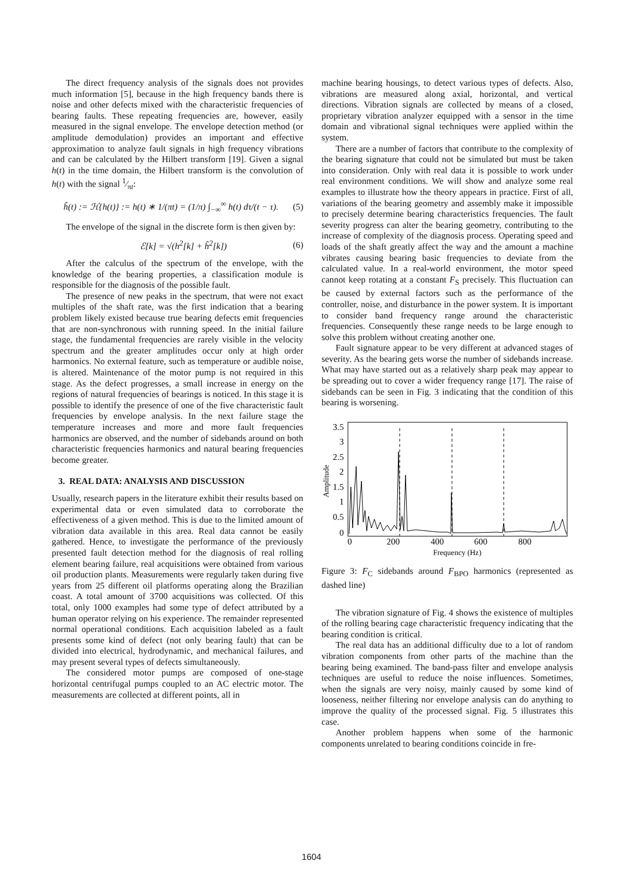The direct frequency analysis of the signals does not provides much information [5], because in the high frequency bands there is noise and other defects mixed with the characteristic frequencies of bearing faults. These repeating frequencies are, however, easily measured in the signal envelope. The envelope detection method (or amplitude demodulation) provides an important and effective approximation to analyze fault signals in high frequency vibrations and can be calculated by the Hilbert transform [19]. Given a signal h(t) in the time domain, the Hilbert transform is the convolution of h(t) with the signal 1⁄πt:
h̃(t) := ℋ{h(t)} := h(t) ∗ 1/(πt) = (1/π) ∫<sub>−∞</sub><sup>∞</sup> h(t) dτ/(t − τ). (5)
The envelope of the signal in the discrete form is then given by:
ℰ[k] = √(h<sup>2</sup>[k] + h̃<sup>2</sup>[k]) (6)
After the calculus of the spectrum of the envelope, with the knowledge of the bearing properties, a classification module is responsible for the diagnosis of the possible fault.
The presence of new peaks in the spectrum, that were not exact multiples of the shaft rate, was the first indication that a bearing problem likely existed because true bearing defects emit frequencies that are non-synchronous with running speed. In the initial failure stage, the fundamental frequencies are rarely visible in the velocity spectrum and the greater amplitudes occur only at high order harmonics. No external feature, such as temperature or audible noise, is altered. Maintenance of the motor pump is not required in this stage. As the defect progresses, a small increase in energy on the regions of natural frequencies of bearings is noticed. In this stage it is possible to identify the presence of one of the five characteristic fault frequencies by envelope analysis. In the next failure stage the temperature increases and more and more fault frequencies harmonics are observed, and the number of sidebands around on both characteristic frequencies harmonics and natural bearing frequencies become greater.
3. REAL DATA: ANALYSIS AND DISCUSSION
Usually, research papers in the literature exhibit their results based on experimental data or even simulated data to corroborate the effectiveness of a given method. This is due to the limited amount of vibration data available in this area. Real data cannot be easily gathered. Hence, to investigate the performance of the previously presented fault detection method for the diagnosis of real rolling element bearing failure, real acquisitions were obtained from various oil production plants. Measurements were regularly taken during five years from 25 different oil platforms operating along the Brazilian coast. A total amount of 3700 acquisitions was collected. Of this total, only 1000 examples had some type of defect attributed by a human operator relying on his experience. The remainder represented normal operational conditions. Each acquisition labeled as a fault presents some kind of defect (not only bearing fault) that can be divided into electrical, hydrodynamic, and mechanical failures, and may present several types of defects simultaneously.
The considered motor pumps are composed of one-stage horizontal centrifugal pumps coupled to an AC electric motor. The measurements are collected at different points, all in
machine bearing housings, to detect various types of defects. Also, vibrations are measured along axial, horizontal, and vertical directions. Vibration signals are collected by means of a closed, proprietary vibration analyzer equipped with a sensor in the time domain and vibrational signal techniques were applied within the system.
There are a number of factors that contribute to the complexity of the bearing signature that could not be simulated but must be taken into consideration. Only with real data it is possible to work under real environment conditions. We will show and analyze some real examples to illustrate how the theory appears in practice. First of all, variations of the bearing geometry and assembly make it impossible to precisely determine bearing characteristics frequencies. The fault severity progress can alter the bearing geometry, contributing to the increase of complexity of the diagnosis process. Operating speed and loads of the shaft greatly affect the way and the amount a machine vibrates causing bearing basic frequencies to deviate from the calculated value. In a real-world environment, the motor speed cannot keep rotating at a constant F<sub>S</sub> precisely. This fluctuation can be caused by external factors such as the performance of the controller, noise, and disturbance in the power system. It is important to consider band frequency range around the characteristic frequencies. Consequently these range needs to be large enough to solve this problem without creating another one.
Fault signature appear to be very different at advanced stages of severity. As the bearing gets worse the number of sidebands increase. What may have started out as a relatively sharp peak may appear to be spreading out to cover a wider frequency range [17]. The raise of sidebands can be seen in Fig. 3 indicating that the condition of this bearing is worsening.
3.5
3
2.5
2
1.5
1
0.5
0
0
200
400
600
800
Frequency (Hz)
Amplitude
Figure 3: F<sub>C</sub> sidebands around F<sub>BPO</sub> harmonics (represented as dashed line)
The vibration signature of Fig. 4 shows the existence of multiples of the rolling bearing cage characteristic frequency indicating that the bearing condition is critical.
The real data has an additional difficulty due to a lot of random vibration components from other parts of the machine than the bearing being examined. The band-pass filter and envelope analysis techniques are useful to reduce the noise influences. Sometimes, when the signals are very noisy, mainly caused by some kind of looseness, neither filtering nor envelope analysis can do anything to improve the quality of the processed signal. Fig. 5 illustrates this case.
Another problem happens when some of the harmonic components unrelated to bearing conditions coincide in fre-
1604